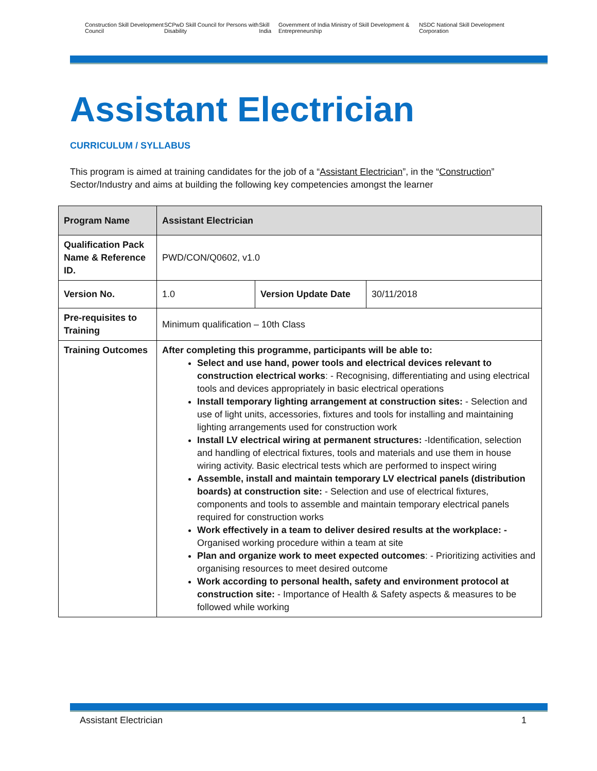Construction Skill Development Council SCPwD Skill Council for Persons with Disability Skill India Government of India Ministry of Skill Development & Entrepreneurship NSDC National Skill Development Corporation
Assistant Electrician
CURRICULUM / SYLLABUS
This program is aimed at training candidates for the job of a “Assistant Electrician”, in the “Construction” Sector/Industry and aims at building the following key competencies amongst the learner
| Program Name | Assistant Electrician | | |
| Qualification Pack Name & Reference ID. | PWD/CON/Q0602, v1.0 | | |
| Version No. | 1.0 | Version Update Date | 30/11/2018 |
| Pre-requisites to Training | Minimum qualification – 10th Class | | |
| Training Outcomes | After completing this programme, participants will be able to: Select and use hand, power tools and electrical devices relevant to construction electrical works : - Recognising, differentiating and using electrical tools and devices appropriately in basic electrical operations Install temporary lighting arrangement at construction sites: - Selection and use of light units, accessories, fixtures and tools for installing and maintaining lighting arrangements used for construction work Install LV electrical wiring at permanent structures: -Identification, selection and handling of electrical fixtures, tools and materials and use them in house wiring activity. Basic electrical tests which are performed to inspect wiring Assemble, install and maintain temporary LV electrical panels (distribution boards) at construction site: - Selection and use of electrical fixtures, components and tools to assemble and maintain temporary electrical panels required for construction works Work effectively in a team to deliver desired results at the workplace: - Organised working procedure within a team at site Plan and organize work to meet expected outcomes : - Prioritizing activities and organising resources to meet desired outcome Work according to personal health, safety and environment protocol at construction site: - Importance of Health & Safety aspects & measures to be followed while working | | |
Assistant Electrician 1